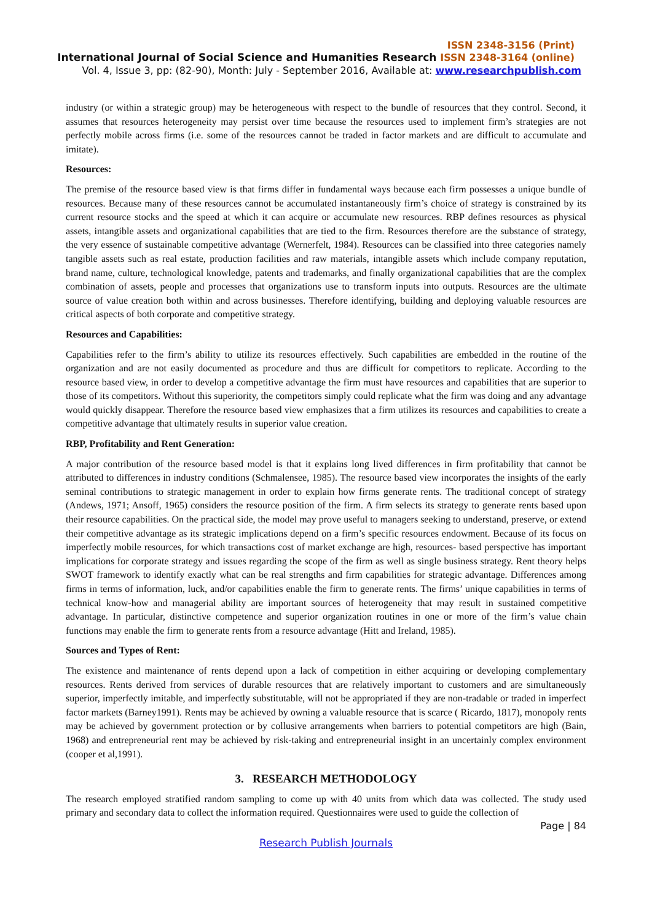ISSN 2348-3156 (Print)
International Journal of Social Science and Humanities Research ISSN 2348-3164 (online)
Vol. 4, Issue 3, pp: (82-90), Month: July - September 2016, Available at: www.researchpublish.com
industry (or within a strategic group) may be heterogeneous with respect to the bundle of resources that they control. Second, it assumes that resources heterogeneity may persist over time because the resources used to implement firm’s strategies are not perfectly mobile across firms (i.e. some of the resources cannot be traded in factor markets and are difficult to accumulate and imitate).
Resources:
The premise of the resource based view is that firms differ in fundamental ways because each firm possesses a unique bundle of resources. Because many of these resources cannot be accumulated instantaneously firm’s choice of strategy is constrained by its current resource stocks and the speed at which it can acquire or accumulate new resources. RBP defines resources as physical assets, intangible assets and organizational capabilities that are tied to the firm. Resources therefore are the substance of strategy, the very essence of sustainable competitive advantage (Wernerfelt, 1984). Resources can be classified into three categories namely tangible assets such as real estate, production facilities and raw materials, intangible assets which include company reputation, brand name, culture, technological knowledge, patents and trademarks, and finally organizational capabilities that are the complex combination of assets, people and processes that organizations use to transform inputs into outputs. Resources are the ultimate source of value creation both within and across businesses. Therefore identifying, building and deploying valuable resources are critical aspects of both corporate and competitive strategy.
Resources and Capabilities:
Capabilities refer to the firm’s ability to utilize its resources effectively. Such capabilities are embedded in the routine of the organization and are not easily documented as procedure and thus are difficult for competitors to replicate. According to the resource based view, in order to develop a competitive advantage the firm must have resources and capabilities that are superior to those of its competitors. Without this superiority, the competitors simply could replicate what the firm was doing and any advantage would quickly disappear. Therefore the resource based view emphasizes that a firm utilizes its resources and capabilities to create a competitive advantage that ultimately results in superior value creation.
RBP, Profitability and Rent Generation:
A major contribution of the resource based model is that it explains long lived differences in firm profitability that cannot be attributed to differences in industry conditions (Schmalensee, 1985). The resource based view incorporates the insights of the early seminal contributions to strategic management in order to explain how firms generate rents. The traditional concept of strategy (Andews, 1971; Ansoff, 1965) considers the resource position of the firm. A firm selects its strategy to generate rents based upon their resource capabilities. On the practical side, the model may prove useful to managers seeking to understand, preserve, or extend their competitive advantage as its strategic implications depend on a firm’s specific resources endowment. Because of its focus on imperfectly mobile resources, for which transactions cost of market exchange are high, resources- based perspective has important implications for corporate strategy and issues regarding the scope of the firm as well as single business strategy. Rent theory helps SWOT framework to identify exactly what can be real strengths and firm capabilities for strategic advantage. Differences among firms in terms of information, luck, and/or capabilities enable the firm to generate rents. The firms’ unique capabilities in terms of technical know-how and managerial ability are important sources of heterogeneity that may result in sustained competitive advantage. In particular, distinctive competence and superior organization routines in one or more of the firm’s value chain functions may enable the firm to generate rents from a resource advantage (Hitt and Ireland, 1985).
Sources and Types of Rent:
The existence and maintenance of rents depend upon a lack of competition in either acquiring or developing complementary resources. Rents derived from services of durable resources that are relatively important to customers and are simultaneously superior, imperfectly imitable, and imperfectly substitutable, will not be appropriated if they are non-tradable or traded in imperfect factor markets (Barney1991). Rents may be achieved by owning a valuable resource that is scarce ( Ricardo, 1817), monopoly rents may be achieved by government protection or by collusive arrangements when barriers to potential competitors are high (Bain, 1968) and entrepreneurial rent may be achieved by risk-taking and entrepreneurial insight in an uncertainly complex environment (cooper et al,1991).
3. RESEARCH METHODOLOGY
The research employed stratified random sampling to come up with 40 units from which data was collected. The study used primary and secondary data to collect the information required. Questionnaires were used to guide the collection of
Page | 84
Research Publish Journals